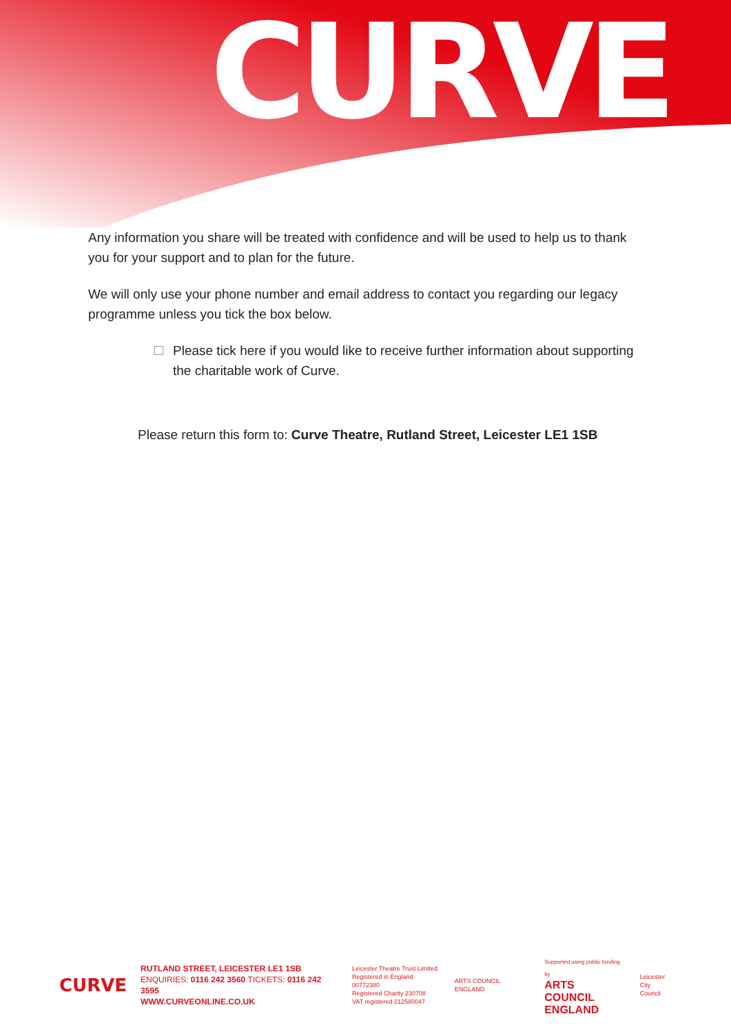CURVE
Any information you share will be treated with confidence and will be used to help us to thank you for your support and to plan for the future.
We will only use your phone number and email address to contact you regarding our legacy programme unless you tick the box below.
Please tick here if you would like to receive further information about supporting the charitable work of Curve.
Please return this form to: Curve Theatre, Rutland Street, Leicester LE1 1SB
CURVE
RUTLAND STREET, LEICESTER LE1 1SB
ENQUIRIES: 0116 242 3560 TICKETS: 0116 242 3595
WWW.CURVEONLINE.CO.UK
Leicester Theatre Trust Limited
Registered in England 00772380
Registered Charity 230708
VAT registered 212580047
ARTS COUNCIL ENGLAND
Supported using public funding by
ARTS COUNCIL
ENGLAND
Leicester
City Council